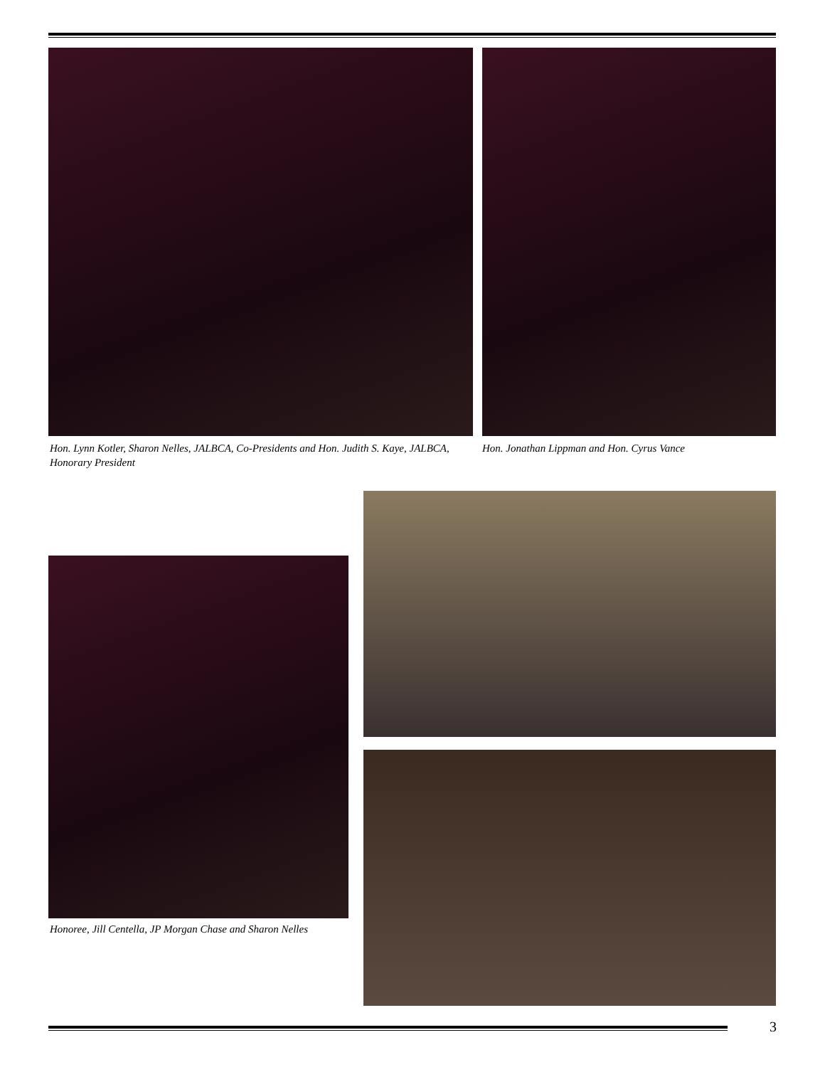Hon. Lynn Kotler, Sharon Nelles, JALBCA, Co-Presidents and Hon. Judith S. Kaye, JALBCA, Honorary President
Hon. Jonathan Lippman and Hon. Cyrus Vance
Honoree, Jill Centella, JP Morgan Chase and Sharon Nelles
3